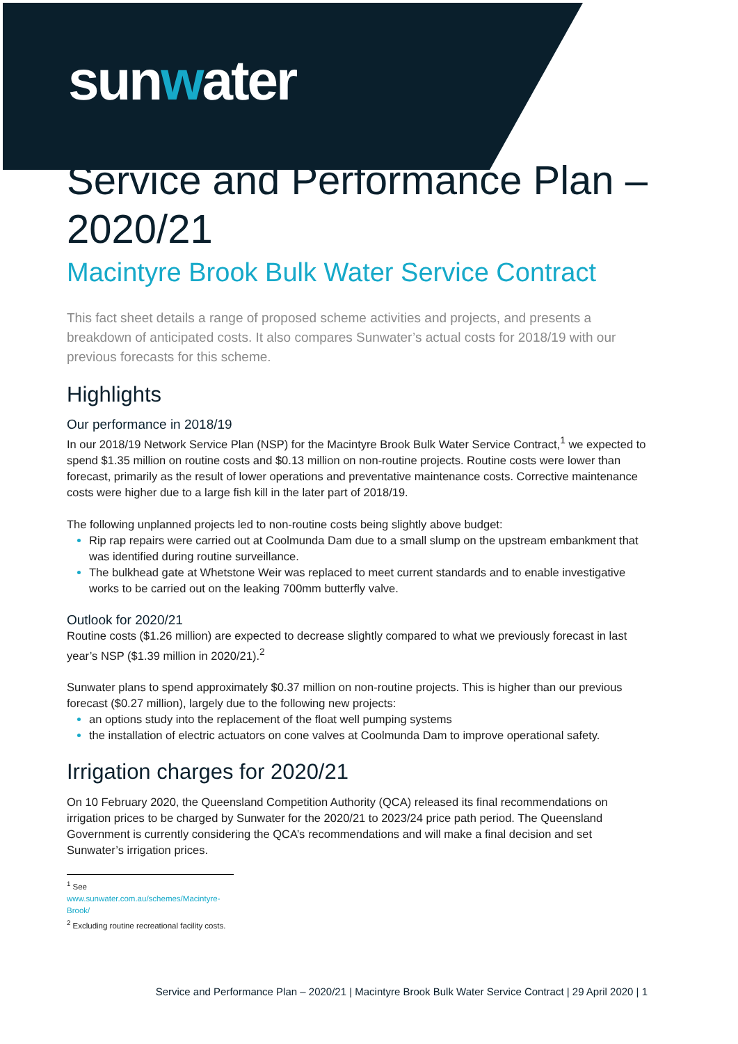sunwater
Service and Performance Plan – 2020/21
Macintyre Brook Bulk Water Service Contract
This fact sheet details a range of proposed scheme activities and projects, and presents a breakdown of anticipated costs. It also compares Sunwater’s actual costs for 2018/19 with our previous forecasts for this scheme.
Highlights
Our performance in 2018/19
In our 2018/19 Network Service Plan (NSP) for the Macintyre Brook Bulk Water Service Contract,<sup>1</sup> we expected to spend $1.35 million on routine costs and $0.13 million on non-routine projects. Routine costs were lower than forecast, primarily as the result of lower operations and preventative maintenance costs. Corrective maintenance costs were higher due to a large fish kill in the later part of 2018/19.
The following unplanned projects led to non-routine costs being slightly above budget:
Rip rap repairs were carried out at Coolmunda Dam due to a small slump on the upstream embankment that was identified during routine surveillance.
The bulkhead gate at Whetstone Weir was replaced to meet current standards and to enable investigative works to be carried out on the leaking 700mm butterfly valve.
Outlook for 2020/21
Routine costs ($1.26 million) are expected to decrease slightly compared to what we previously forecast in last year’s NSP ($1.39 million in 2020/21).<sup>2</sup>
Sunwater plans to spend approximately $0.37 million on non-routine projects. This is higher than our previous forecast ($0.27 million), largely due to the following new projects:
an options study into the replacement of the float well pumping systems
the installation of electric actuators on cone valves at Coolmunda Dam to improve operational safety.
Irrigation charges for 2020/21
On 10 February 2020, the Queensland Competition Authority (QCA) released its final recommendations on irrigation prices to be charged by Sunwater for the 2020/21 to 2023/24 price path period. The Queensland Government is currently considering the QCA’s recommendations and will make a final decision and set Sunwater’s irrigation prices.
<sup>1</sup> See www.sunwater.com.au/schemes/Macintyre-Brook/
<sup>2</sup> Excluding routine recreational facility costs.
Service and Performance Plan – 2020/21 | Macintyre Brook Bulk Water Service Contract | 29 April 2020 | 1